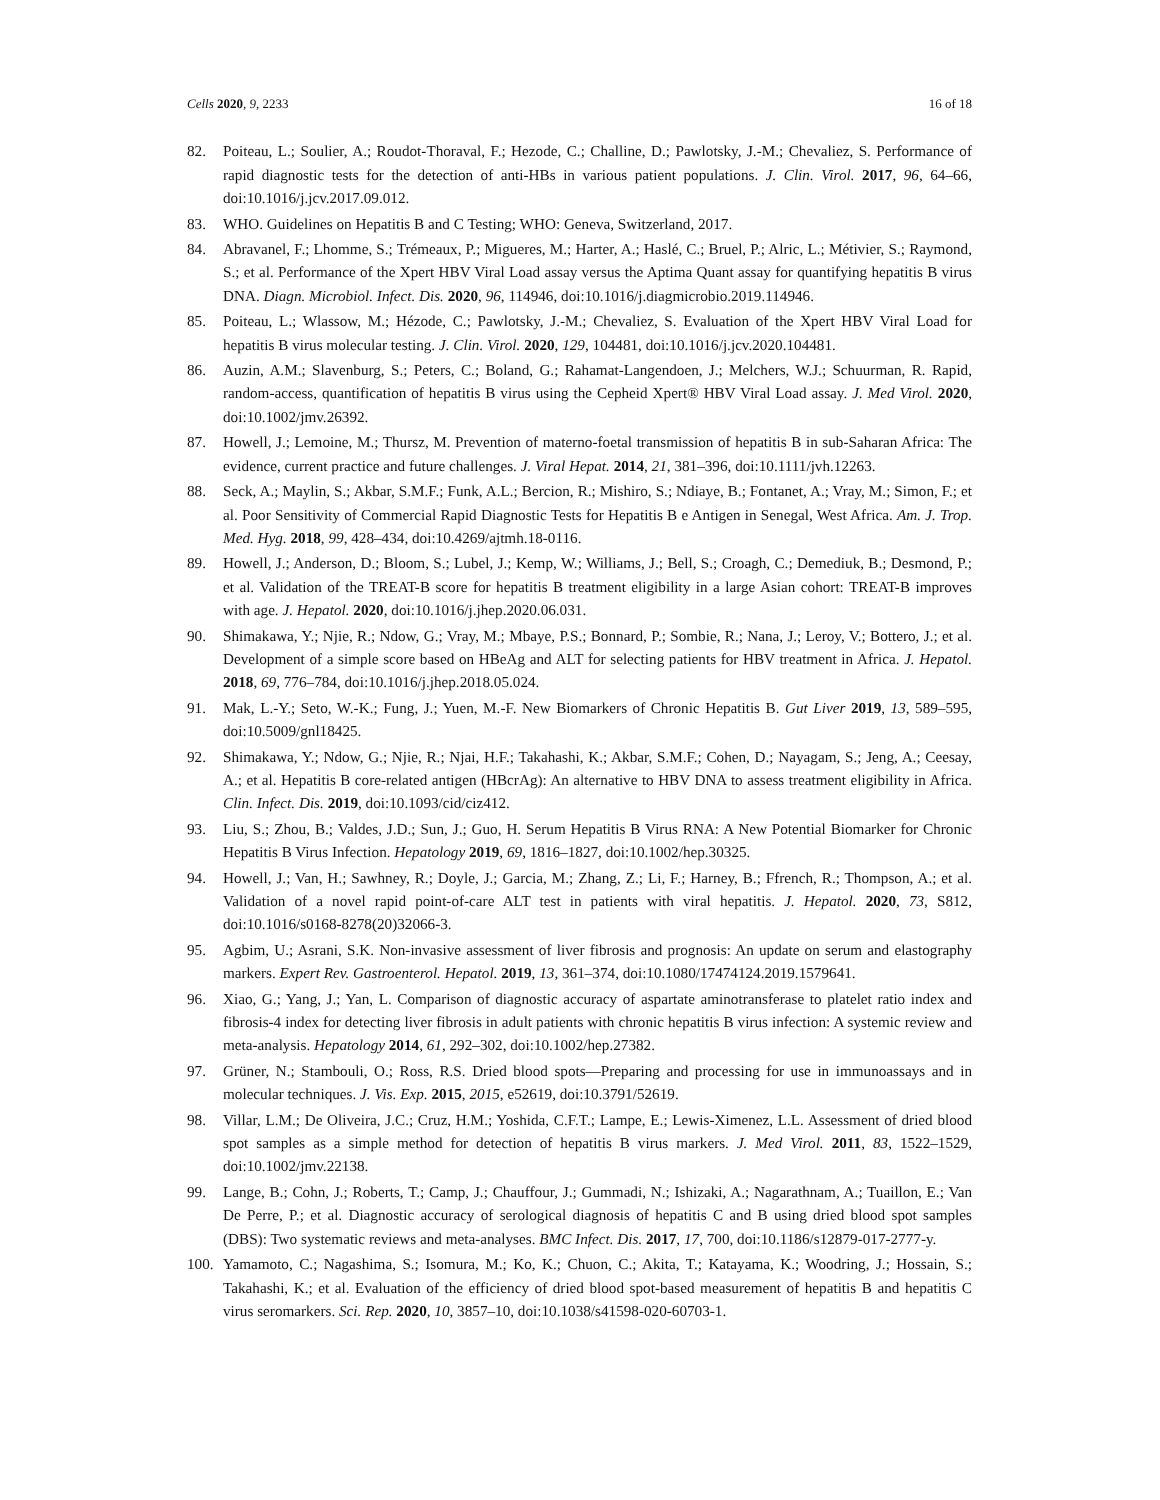Cells 2020, 9, 2233 16 of 18
82. Poiteau, L.; Soulier, A.; Roudot-Thoraval, F.; Hezode, C.; Challine, D.; Pawlotsky, J.-M.; Chevaliez, S. Performance of rapid diagnostic tests for the detection of anti-HBs in various patient populations. J. Clin. Virol. 2017, 96, 64–66, doi:10.1016/j.jcv.2017.09.012.
83. WHO. Guidelines on Hepatitis B and C Testing; WHO: Geneva, Switzerland, 2017.
84. Abravanel, F.; Lhomme, S.; Trémeaux, P.; Migueres, M.; Harter, A.; Haslé, C.; Bruel, P.; Alric, L.; Métivier, S.; Raymond, S.; et al. Performance of the Xpert HBV Viral Load assay versus the Aptima Quant assay for quantifying hepatitis B virus DNA. Diagn. Microbiol. Infect. Dis. 2020, 96, 114946, doi:10.1016/j.diagmicrobio.2019.114946.
85. Poiteau, L.; Wlassow, M.; Hézode, C.; Pawlotsky, J.-M.; Chevaliez, S. Evaluation of the Xpert HBV Viral Load for hepatitis B virus molecular testing. J. Clin. Virol. 2020, 129, 104481, doi:10.1016/j.jcv.2020.104481.
86. Auzin, A.M.; Slavenburg, S.; Peters, C.; Boland, G.; Rahamat-Langendoen, J.; Melchers, W.J.; Schuurman, R. Rapid, random-access, quantification of hepatitis B virus using the Cepheid Xpert® HBV Viral Load assay. J. Med Virol. 2020, doi:10.1002/jmv.26392.
87. Howell, J.; Lemoine, M.; Thursz, M. Prevention of materno-foetal transmission of hepatitis B in sub-Saharan Africa: The evidence, current practice and future challenges. J. Viral Hepat. 2014, 21, 381–396, doi:10.1111/jvh.12263.
88. Seck, A.; Maylin, S.; Akbar, S.M.F.; Funk, A.L.; Bercion, R.; Mishiro, S.; Ndiaye, B.; Fontanet, A.; Vray, M.; Simon, F.; et al. Poor Sensitivity of Commercial Rapid Diagnostic Tests for Hepatitis B e Antigen in Senegal, West Africa. Am. J. Trop. Med. Hyg. 2018, 99, 428–434, doi:10.4269/ajtmh.18-0116.
89. Howell, J.; Anderson, D.; Bloom, S.; Lubel, J.; Kemp, W.; Williams, J.; Bell, S.; Croagh, C.; Demediuk, B.; Desmond, P.; et al. Validation of the TREAT-B score for hepatitis B treatment eligibility in a large Asian cohort: TREAT-B improves with age. J. Hepatol. 2020, doi:10.1016/j.jhep.2020.06.031.
90. Shimakawa, Y.; Njie, R.; Ndow, G.; Vray, M.; Mbaye, P.S.; Bonnard, P.; Sombie, R.; Nana, J.; Leroy, V.; Bottero, J.; et al. Development of a simple score based on HBeAg and ALT for selecting patients for HBV treatment in Africa. J. Hepatol. 2018, 69, 776–784, doi:10.1016/j.jhep.2018.05.024.
91. Mak, L.-Y.; Seto, W.-K.; Fung, J.; Yuen, M.-F. New Biomarkers of Chronic Hepatitis B. Gut Liver 2019, 13, 589–595, doi:10.5009/gnl18425.
92. Shimakawa, Y.; Ndow, G.; Njie, R.; Njai, H.F.; Takahashi, K.; Akbar, S.M.F.; Cohen, D.; Nayagam, S.; Jeng, A.; Ceesay, A.; et al. Hepatitis B core-related antigen (HBcrAg): An alternative to HBV DNA to assess treatment eligibility in Africa. Clin. Infect. Dis. 2019, doi:10.1093/cid/ciz412.
93. Liu, S.; Zhou, B.; Valdes, J.D.; Sun, J.; Guo, H. Serum Hepatitis B Virus RNA: A New Potential Biomarker for Chronic Hepatitis B Virus Infection. Hepatology 2019, 69, 1816–1827, doi:10.1002/hep.30325.
94. Howell, J.; Van, H.; Sawhney, R.; Doyle, J.; Garcia, M.; Zhang, Z.; Li, F.; Harney, B.; Ffrench, R.; Thompson, A.; et al. Validation of a novel rapid point-of-care ALT test in patients with viral hepatitis. J. Hepatol. 2020, 73, S812, doi:10.1016/s0168-8278(20)32066-3.
95. Agbim, U.; Asrani, S.K. Non-invasive assessment of liver fibrosis and prognosis: An update on serum and elastography markers. Expert Rev. Gastroenterol. Hepatol. 2019, 13, 361–374, doi:10.1080/17474124.2019.1579641.
96. Xiao, G.; Yang, J.; Yan, L. Comparison of diagnostic accuracy of aspartate aminotransferase to platelet ratio index and fibrosis-4 index for detecting liver fibrosis in adult patients with chronic hepatitis B virus infection: A systemic review and meta-analysis. Hepatology 2014, 61, 292–302, doi:10.1002/hep.27382.
97. Grüner, N.; Stambouli, O.; Ross, R.S. Dried blood spots—Preparing and processing for use in immunoassays and in molecular techniques. J. Vis. Exp. 2015, 2015, e52619, doi:10.3791/52619.
98. Villar, L.M.; De Oliveira, J.C.; Cruz, H.M.; Yoshida, C.F.T.; Lampe, E.; Lewis-Ximenez, L.L. Assessment of dried blood spot samples as a simple method for detection of hepatitis B virus markers. J. Med Virol. 2011, 83, 1522–1529, doi:10.1002/jmv.22138.
99. Lange, B.; Cohn, J.; Roberts, T.; Camp, J.; Chauffour, J.; Gummadi, N.; Ishizaki, A.; Nagarathnam, A.; Tuaillon, E.; Van De Perre, P.; et al. Diagnostic accuracy of serological diagnosis of hepatitis C and B using dried blood spot samples (DBS): Two systematic reviews and meta-analyses. BMC Infect. Dis. 2017, 17, 700, doi:10.1186/s12879-017-2777-y.
100. Yamamoto, C.; Nagashima, S.; Isomura, M.; Ko, K.; Chuon, C.; Akita, T.; Katayama, K.; Woodring, J.; Hossain, S.; Takahashi, K.; et al. Evaluation of the efficiency of dried blood spot-based measurement of hepatitis B and hepatitis C virus seromarkers. Sci. Rep. 2020, 10, 3857–10, doi:10.1038/s41598-020-60703-1.